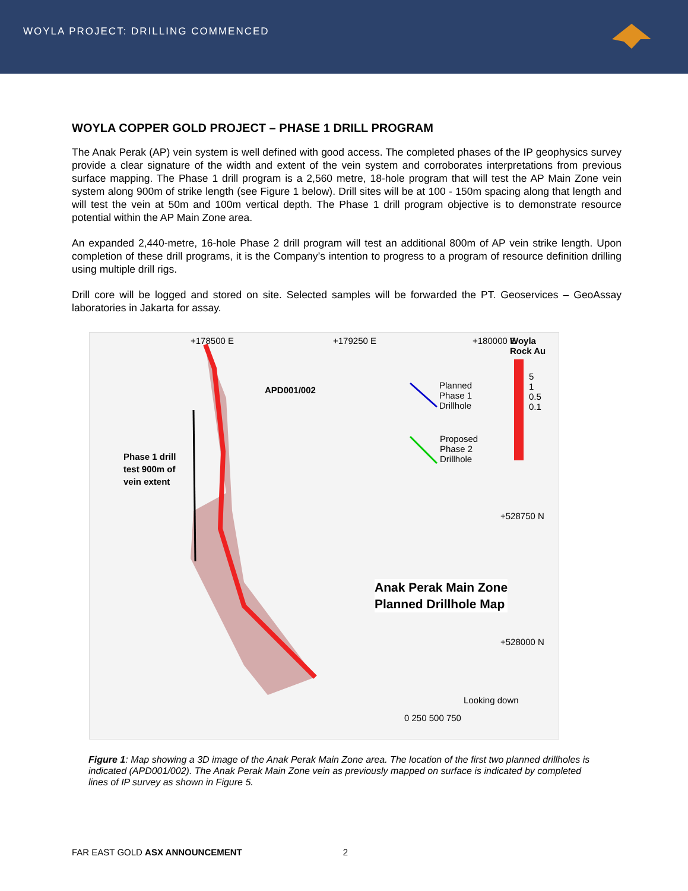WOYLA PROJECT: DRILLING COMMENCED
WOYLA COPPER GOLD PROJECT – PHASE 1 DRILL PROGRAM
The Anak Perak (AP) vein system is well defined with good access. The completed phases of the IP geophysics survey provide a clear signature of the width and extent of the vein system and corroborates interpretations from previous surface mapping. The Phase 1 drill program is a 2,560 metre, 18-hole program that will test the AP Main Zone vein system along 900m of strike length (see Figure 1 below). Drill sites will be at 100 - 150m spacing along that length and will test the vein at 50m and 100m vertical depth. The Phase 1 drill program objective is to demonstrate resource potential within the AP Main Zone area.
An expanded 2,440-metre, 16-hole Phase 2 drill program will test an additional 800m of AP vein strike length. Upon completion of these drill programs, it is the Company’s intention to progress to a program of resource definition drilling using multiple drill rigs.
Drill core will be logged and stored on site. Selected samples will be forwarded the PT. Geoservices – GeoAssay laboratories in Jakarta for assay.
Woyla
Rock Au
5
1
0.5
0.1
Planned
Phase 1
Drillhole
Proposed
Phase 2
Drillhole
APD001/002
Phase 1 drill
test 900m of
vein extent
+528750 N
+528000 N
Anak Perak Main Zone
Planned Drillhole Map
Looking down
0 250 500 750
+178500 E +179250 E +180000 E
Figure 1: Map showing a 3D image of the Anak Perak Main Zone area. The location of the first two planned drillholes is indicated (APD001/002). The Anak Perak Main Zone vein as previously mapped on surface is indicated by completed lines of IP survey as shown in Figure 5.
FAR EAST GOLD ASX ANNOUNCEMENT 2